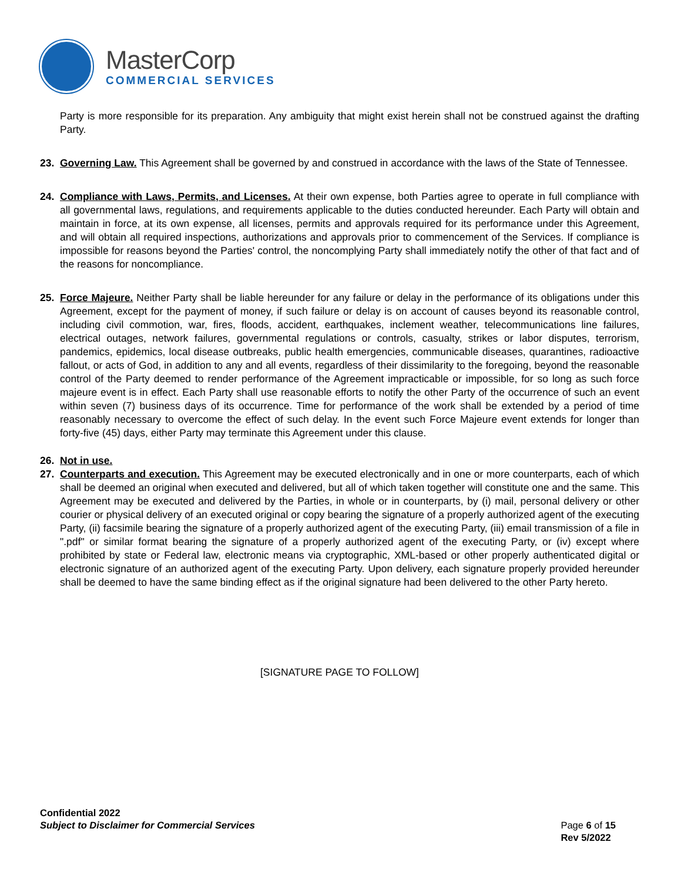MasterCorp
COMMERCIAL SERVICES
Party is more responsible for its preparation. Any ambiguity that might exist herein shall not be construed against the drafting Party.
23. Governing Law. This Agreement shall be governed by and construed in accordance with the laws of the State of Tennessee.
24. Compliance with Laws, Permits, and Licenses. At their own expense, both Parties agree to operate in full compliance with all governmental laws, regulations, and requirements applicable to the duties conducted hereunder. Each Party will obtain and maintain in force, at its own expense, all licenses, permits and approvals required for its performance under this Agreement, and will obtain all required inspections, authorizations and approvals prior to commencement of the Services. If compliance is impossible for reasons beyond the Parties' control, the noncomplying Party shall immediately notify the other of that fact and of the reasons for noncompliance.
25. Force Majeure. Neither Party shall be liable hereunder for any failure or delay in the performance of its obligations under this Agreement, except for the payment of money, if such failure or delay is on account of causes beyond its reasonable control, including civil commotion, war, fires, floods, accident, earthquakes, inclement weather, telecommunications line failures, electrical outages, network failures, governmental regulations or controls, casualty, strikes or labor disputes, terrorism, pandemics, epidemics, local disease outbreaks, public health emergencies, communicable diseases, quarantines, radioactive fallout, or acts of God, in addition to any and all events, regardless of their dissimilarity to the foregoing, beyond the reasonable control of the Party deemed to render performance of the Agreement impracticable or impossible, for so long as such force majeure event is in effect. Each Party shall use reasonable efforts to notify the other Party of the occurrence of such an event within seven (7) business days of its occurrence. Time for performance of the work shall be extended by a period of time reasonably necessary to overcome the effect of such delay. In the event such Force Majeure event extends for longer than forty-five (45) days, either Party may terminate this Agreement under this clause.
26. Not in use.
27. Counterparts and execution. This Agreement may be executed electronically and in one or more counterparts, each of which shall be deemed an original when executed and delivered, but all of which taken together will constitute one and the same. This Agreement may be executed and delivered by the Parties, in whole or in counterparts, by (i) mail, personal delivery or other courier or physical delivery of an executed original or copy bearing the signature of a properly authorized agent of the executing Party, (ii) facsimile bearing the signature of a properly authorized agent of the executing Party, (iii) email transmission of a file in ".pdf" or similar format bearing the signature of a properly authorized agent of the executing Party, or (iv) except where prohibited by state or Federal law, electronic means via cryptographic, XML-based or other properly authenticated digital or electronic signature of an authorized agent of the executing Party. Upon delivery, each signature properly provided hereunder shall be deemed to have the same binding effect as if the original signature had been delivered to the other Party hereto.
[SIGNATURE PAGE TO FOLLOW]
Confidential 2022
Subject to Disclaimer for Commercial Services
Page 6 of 15
Rev 5/2022